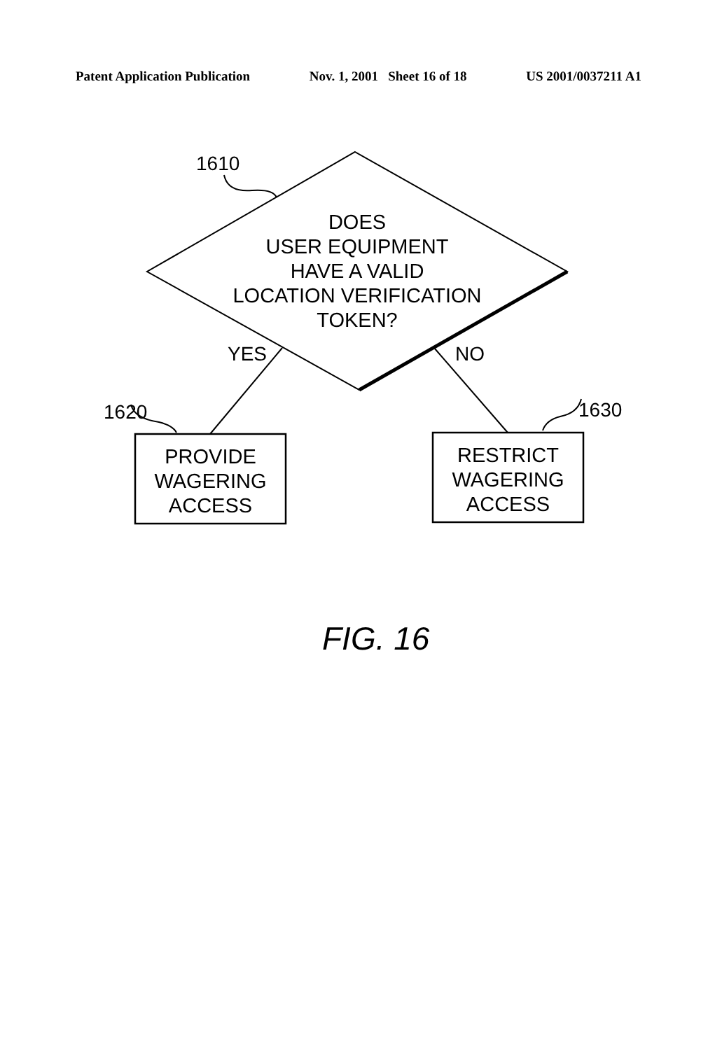Patent Application Publication Nov. 1, 2001 Sheet 16 of 18 US 2001/0037211 A1
1610
DOES
USER EQUIPMENT
HAVE A VALID
LOCATION VERIFICATION
TOKEN?
YES NO
1620 1630
PROVIDE
WAGERING
ACCESS
RESTRICT
WAGERING
ACCESS
FIG. 16